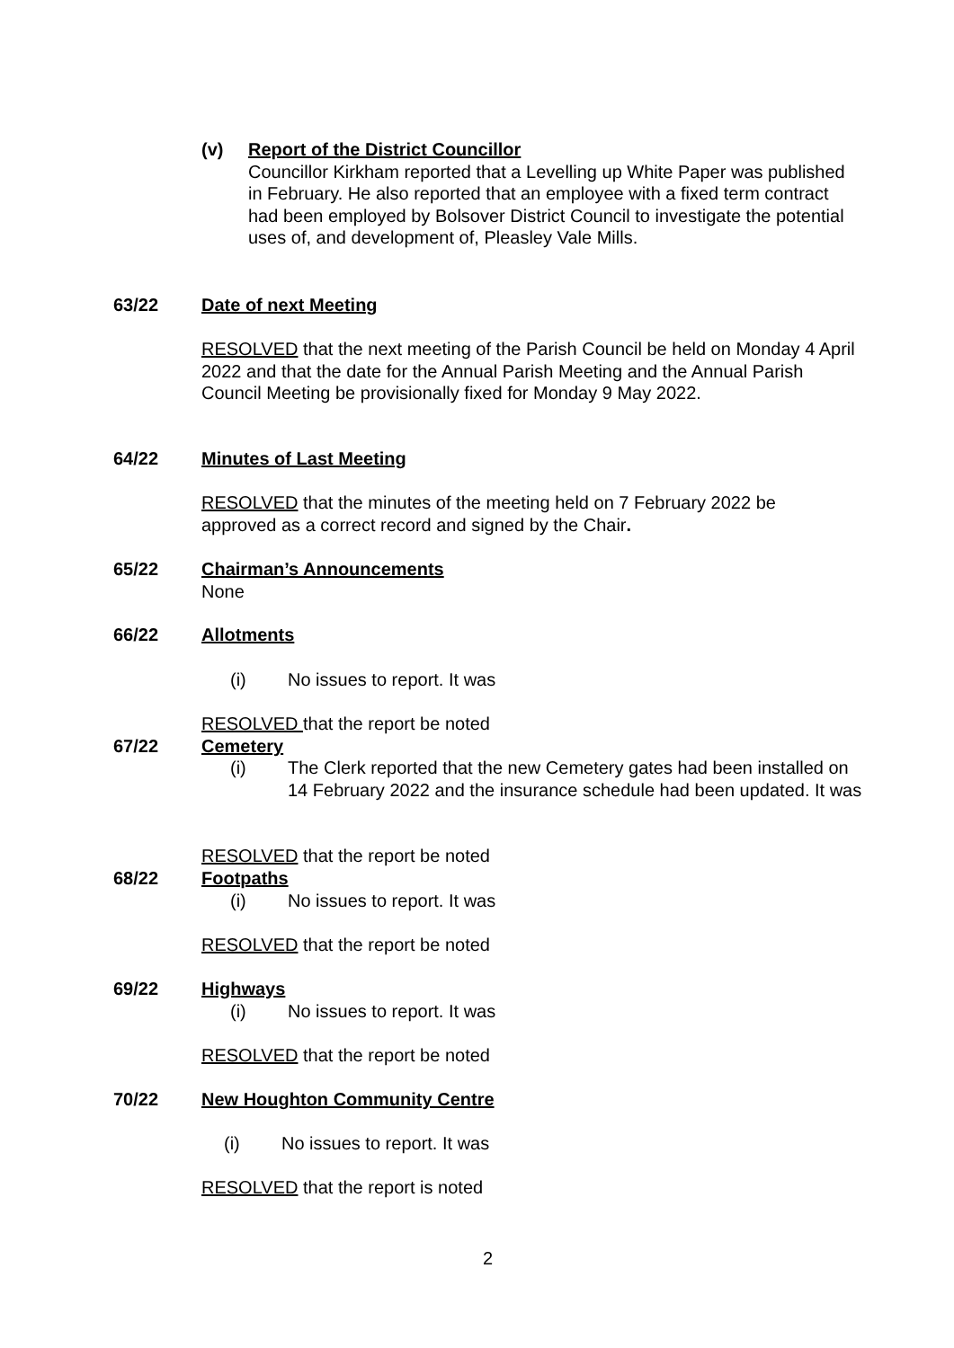(v) Report of the District Councillor
Councillor Kirkham reported that a Levelling up White Paper was published in February. He also reported that an employee with a fixed term contract had been employed by Bolsover District Council to investigate the potential uses of, and development of, Pleasley Vale Mills.
63/22 Date of next Meeting
RESOLVED that the next meeting of the Parish Council be held on Monday 4 April 2022 and that the date for the Annual Parish Meeting and the Annual Parish Council Meeting be provisionally fixed for Monday 9 May 2022.
64/22 Minutes of Last Meeting
RESOLVED that the minutes of the meeting held on 7 February 2022 be approved as a correct record and signed by the Chair.
65/22 Chairman’s Announcements
None
66/22 Allotments
(i) No issues to report. It was
RESOLVED that the report be noted
67/22 Cemetery
(i) The Clerk reported that the new Cemetery gates had been installed on 14 February 2022 and the insurance schedule had been updated. It was
RESOLVED that the report be noted
68/22 Footpaths
(i) No issues to report. It was
RESOLVED that the report be noted
69/22 Highways
(i) No issues to report. It was
RESOLVED that the report be noted
70/22 New Houghton Community Centre
(i) No issues to report. It was
RESOLVED that the report is noted
2